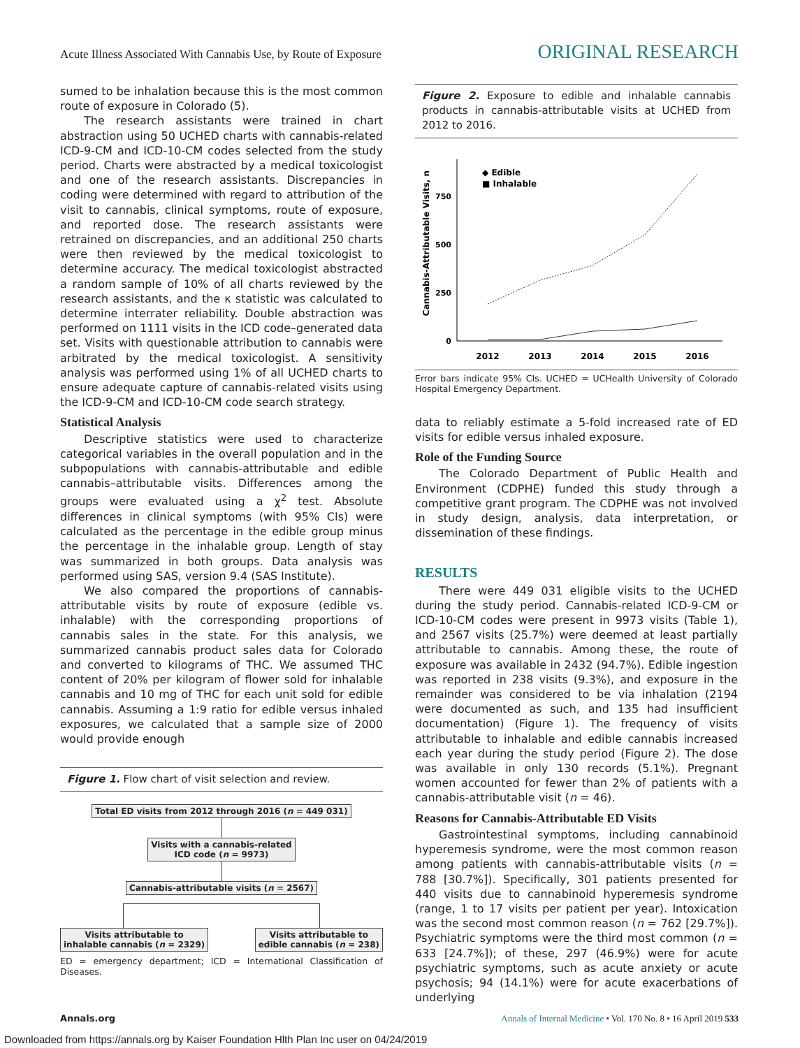Acute Illness Associated With Cannabis Use, by Route of Exposure ORIGINAL RESEARCH
sumed to be inhalation because this is the most common route of exposure in Colorado (5).
The research assistants were trained in chart abstraction using 50 UCHED charts with cannabis-related ICD-9-CM and ICD-10-CM codes selected from the study period. Charts were abstracted by a medical toxicologist and one of the research assistants. Discrepancies in coding were determined with regard to attribution of the visit to cannabis, clinical symptoms, route of exposure, and reported dose. The research assistants were retrained on discrepancies, and an additional 250 charts were then reviewed by the medical toxicologist to determine accuracy. The medical toxicologist abstracted a random sample of 10% of all charts reviewed by the research assistants, and the κ statistic was calculated to determine interrater reliability. Double abstraction was performed on 1111 visits in the ICD code–generated data set. Visits with questionable attribution to cannabis were arbitrated by the medical toxicologist. A sensitivity analysis was performed using 1% of all UCHED charts to ensure adequate capture of cannabis-related visits using the ICD-9-CM and ICD-10-CM code search strategy.
Statistical Analysis
Descriptive statistics were used to characterize categorical variables in the overall population and in the subpopulations with cannabis-attributable and edible cannabis–attributable visits. Differences among the groups were evaluated using a χ<sup>2</sup> test. Absolute differences in clinical symptoms (with 95% CIs) were calculated as the percentage in the edible group minus the percentage in the inhalable group. Length of stay was summarized in both groups. Data analysis was performed using SAS, version 9.4 (SAS Institute).
We also compared the proportions of cannabis-attributable visits by route of exposure (edible vs. inhalable) with the corresponding proportions of cannabis sales in the state. For this analysis, we summarized cannabis product sales data for Colorado and converted to kilograms of THC. We assumed THC content of 20% per kilogram of flower sold for inhalable cannabis and 10 mg of THC for each unit sold for edible cannabis. Assuming a 1:9 ratio for edible versus inhaled exposures, we calculated that a sample size of 2000 would provide enough
Figure 1. Flow chart of visit selection and review.
Total ED visits from 2012 through 2016 (n = 449 031)
Visits with a cannabis-related
ICD code (n = 9973)
Cannabis-attributable visits (n = 2567)
Visits attributable to
inhalable cannabis (n = 2329)
Visits attributable to
edible cannabis (n = 238)
ED = emergency department; ICD = International Classification of Diseases.
Figure 2. Exposure to edible and inhalable cannabis products in cannabis-attributable visits at UCHED from 2012 to 2016.
Cannabis-Attributable Visits, n
0
250
500
750
2012
2013
2014
2015
2016
◆ Edible
■ Inhalable
Error bars indicate 95% CIs. UCHED = UCHealth University of Colorado Hospital Emergency Department.
data to reliably estimate a 5-fold increased rate of ED visits for edible versus inhaled exposure.
Role of the Funding Source
The Colorado Department of Public Health and Environment (CDPHE) funded this study through a competitive grant program. The CDPHE was not involved in study design, analysis, data interpretation, or dissemination of these findings.
RESULTS
There were 449 031 eligible visits to the UCHED during the study period. Cannabis-related ICD-9-CM or ICD-10-CM codes were present in 9973 visits (Table 1), and 2567 visits (25.7%) were deemed at least partially attributable to cannabis. Among these, the route of exposure was available in 2432 (94.7%). Edible ingestion was reported in 238 visits (9.3%), and exposure in the remainder was considered to be via inhalation (2194 were documented as such, and 135 had insufficient documentation) (Figure 1). The frequency of visits attributable to inhalable and edible cannabis increased each year during the study period (Figure 2). The dose was available in only 130 records (5.1%). Pregnant women accounted for fewer than 2% of patients with a cannabis-attributable visit (n = 46).
Reasons for Cannabis-Attributable ED Visits
Gastrointestinal symptoms, including cannabinoid hyperemesis syndrome, were the most common reason among patients with cannabis-attributable visits (n = 788 [30.7%]). Specifically, 301 patients presented for 440 visits due to cannabinoid hyperemesis syndrome (range, 1 to 17 visits per patient per year). Intoxication was the second most common reason (n = 762 [29.7%]). Psychiatric symptoms were the third most common (n = 633 [24.7%]); of these, 297 (46.9%) were for acute psychiatric symptoms, such as acute anxiety or acute psychosis; 94 (14.1%) were for acute exacerbations of underlying
Annals.org Annals of Internal Medicine • Vol. 170 No. 8 • 16 April 2019 533
Downloaded from https://annals.org by Kaiser Foundation Hlth Plan Inc user on 04/24/2019